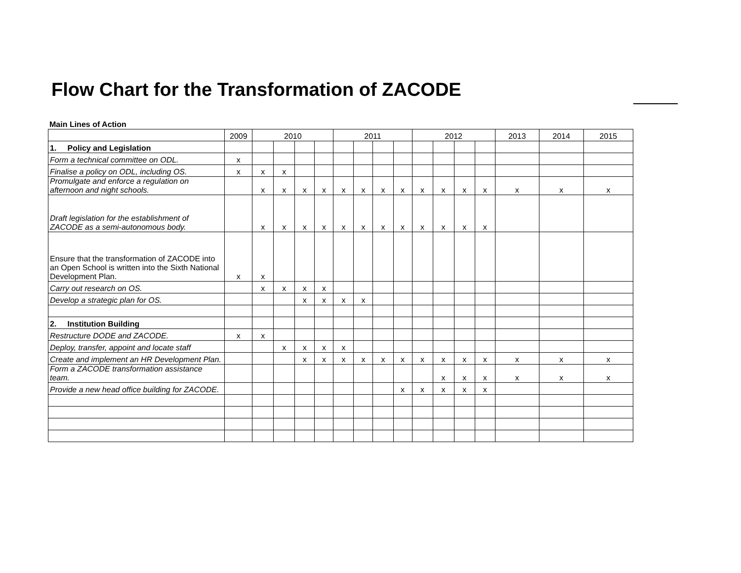Flow Chart for the Transformation of ZACODE
Main Lines of Action
| | 2009 | 2010 | | | | 2011 | | | | 2012 | | | | 2013 | 2014 | 2015 |
| --- | --- | --- | --- | --- | --- | --- | --- | --- | --- | --- | --- | --- | --- | --- | --- | --- |
| 1. Policy and Legislation | | | | | | | | | | | | | | | | |
| Form a technical committee on ODL. | x | | | | | | | | | | | | | | | |
| Finalise a policy on ODL, including OS. | x | x | x | | | | | | | | | | | | | |
| Promulgate and enforce a regulation on afternoon and night schools. | | x | x | x | x | x | x | x | x | x | x | x | x | x | x | x |
| Draft legislation for the establishment of ZACODE as a semi-autonomous body. | | x | x | x | x | x | x | x | x | x | x | x | x | | | |
| Ensure that the transformation of ZACODE into an Open School is written into the Sixth National Development Plan. | x | x | | | | | | | | | | | | | | |
| Carry out research on OS. | | x | x | x | x | | | | | | | | | | | |
| Develop a strategic plan for OS. | | | | x | x | x | x | | | | | | | | | |
| 2. Institution Building | | | | | | | | | | | | | | | | |
| Restructure DODE and ZACODE. | x | x | | | | | | | | | | | | | | |
| Deploy, transfer, appoint and locate staff | | | x | x | x | x | | | | | | | | | | |
| Create and implement an HR Development Plan. | | | | x | x | x | x | x | x | x | x | x | x | x | x | x |
| Form a ZACODE transformation assistance team. | | | | | | | | | | | x | x | x | x | x | x |
| Provide a new head office building for ZACODE. | | | | | | | | | x | x | x | x | x | | | |